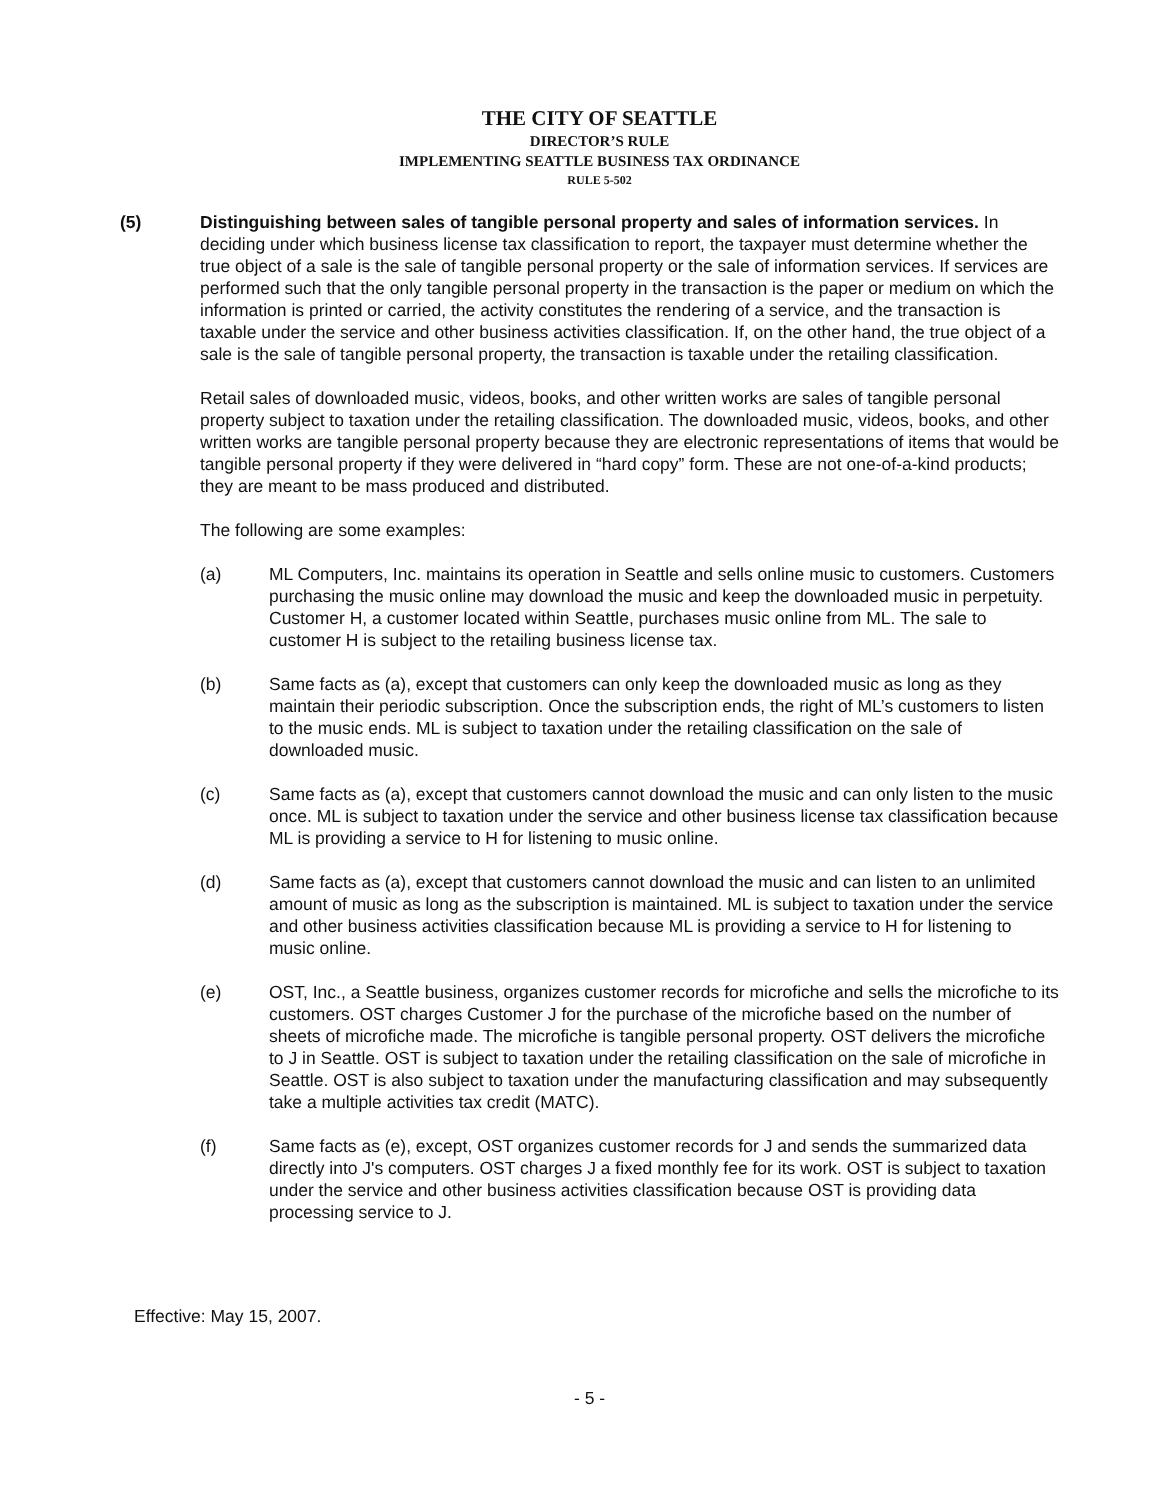THE CITY OF SEATTLE
DIRECTOR’S RULE
IMPLEMENTING SEATTLE BUSINESS TAX ORDINANCE
RULE 5-502
(5) Distinguishing between sales of tangible personal property and sales of information services. In deciding under which business license tax classification to report, the taxpayer must determine whether the true object of a sale is the sale of tangible personal property or the sale of information services. If services are performed such that the only tangible personal property in the transaction is the paper or medium on which the information is printed or carried, the activity constitutes the rendering of a service, and the transaction is taxable under the service and other business activities classification. If, on the other hand, the true object of a sale is the sale of tangible personal property, the transaction is taxable under the retailing classification.
Retail sales of downloaded music, videos, books, and other written works are sales of tangible personal property subject to taxation under the retailing classification. The downloaded music, videos, books, and other written works are tangible personal property because they are electronic representations of items that would be tangible personal property if they were delivered in “hard copy” form. These are not one-of-a-kind products; they are meant to be mass produced and distributed.
The following are some examples:
(a) ML Computers, Inc. maintains its operation in Seattle and sells online music to customers. Customers purchasing the music online may download the music and keep the downloaded music in perpetuity. Customer H, a customer located within Seattle, purchases music online from ML. The sale to customer H is subject to the retailing business license tax.
(b) Same facts as (a), except that customers can only keep the downloaded music as long as they maintain their periodic subscription. Once the subscription ends, the right of ML’s customers to listen to the music ends. ML is subject to taxation under the retailing classification on the sale of downloaded music.
(c) Same facts as (a), except that customers cannot download the music and can only listen to the music once. ML is subject to taxation under the service and other business license tax classification because ML is providing a service to H for listening to music online.
(d) Same facts as (a), except that customers cannot download the music and can listen to an unlimited amount of music as long as the subscription is maintained. ML is subject to taxation under the service and other business activities classification because ML is providing a service to H for listening to music online.
(e) OST, Inc., a Seattle business, organizes customer records for microfiche and sells the microfiche to its customers. OST charges Customer J for the purchase of the microfiche based on the number of sheets of microfiche made. The microfiche is tangible personal property. OST delivers the microfiche to J in Seattle. OST is subject to taxation under the retailing classification on the sale of microfiche in Seattle. OST is also subject to taxation under the manufacturing classification and may subsequently take a multiple activities tax credit (MATC).
(f) Same facts as (e), except, OST organizes customer records for J and sends the summarized data directly into J's computers. OST charges J a fixed monthly fee for its work. OST is subject to taxation under the service and other business activities classification because OST is providing data processing service to J.
Effective: May 15, 2007.
- 5 -